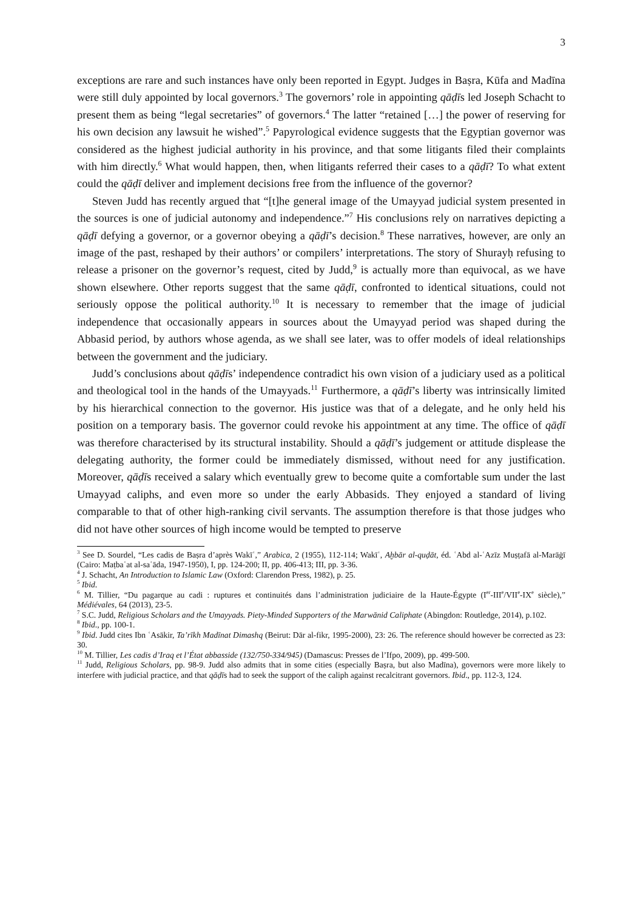3
exceptions are rare and such instances have only been reported in Egypt. Judges in Baṣra, Kūfa and Madīna were still duly appointed by local governors.<sup>3</sup> The governors’ role in appointing qāḍīs led Joseph Schacht to present them as being “legal secretaries” of governors.<sup>4</sup> The latter “retained […] the power of reserving for his own decision any lawsuit he wished”.<sup>5</sup> Papyrological evidence suggests that the Egyptian governor was considered as the highest judicial authority in his province, and that some litigants filed their complaints with him directly.<sup>6</sup> What would happen, then, when litigants referred their cases to a qāḍī? To what extent could the qāḍī deliver and implement decisions free from the influence of the governor?
Steven Judd has recently argued that “[t]he general image of the Umayyad judicial system presented in the sources is one of judicial autonomy and independence.”<sup>7</sup> His conclusions rely on narratives depicting a qāḍī defying a governor, or a governor obeying a qāḍī’s decision.<sup>8</sup> These narratives, however, are only an image of the past, reshaped by their authors’ or compilers’ interpretations. The story of Shurayḥ refusing to release a prisoner on the governor’s request, cited by Judd,<sup>9</sup> is actually more than equivocal, as we have shown elsewhere. Other reports suggest that the same qāḍī, confronted to identical situations, could not seriously oppose the political authority.<sup>10</sup> It is necessary to remember that the image of judicial independence that occasionally appears in sources about the Umayyad period was shaped during the Abbasid period, by authors whose agenda, as we shall see later, was to offer models of ideal relationships between the government and the judiciary.
Judd’s conclusions about qāḍīs’ independence contradict his own vision of a judiciary used as a political and theological tool in the hands of the Umayyads.<sup>11</sup> Furthermore, a qāḍī’s liberty was intrinsically limited by his hierarchical connection to the governor. His justice was that of a delegate, and he only held his position on a temporary basis. The governor could revoke his appointment at any time. The office of qāḍī was therefore characterised by its structural instability. Should a qāḍī’s judgement or attitude displease the delegating authority, the former could be immediately dismissed, without need for any justification. Moreover, qāḍīs received a salary which eventually grew to become quite a comfortable sum under the last Umayyad caliphs, and even more so under the early Abbasids. They enjoyed a standard of living comparable to that of other high-ranking civil servants. The assumption therefore is that those judges who did not have other sources of high income would be tempted to preserve
<sup>3</sup> See D. Sourdel, “Les cadis de Baṣra d’après Wakīʿ,” Arabica, 2 (1955), 112-114; Wakīʿ, Aḫbār al-quḍāt, éd. ʿAbd al-ʿAzīz Muṣṭafā al-Marāġī (Cairo: Maṭbaʿat al-saʿāda, 1947-1950), I, pp. 124-200; II, pp. 406-413; III, pp. 3-36.
<sup>4</sup> J. Schacht, An Introduction to Islamic Law (Oxford: Clarendon Press, 1982), p. 25.
<sup>5</sup> Ibid.
<sup>6</sup> M. Tillier, “Du pagarque au cadi : ruptures et continuités dans l’administration judiciaire de la Haute-Égypte (I<sup>er</sup>-III<sup>e</sup>/VII<sup>e</sup>-IX<sup>e</sup> siècle),” Médiévales, 64 (2013), 23-5.
<sup>7</sup> S.C. Judd, Religious Scholars and the Umayyads. Piety-Minded Supporters of the Marwānid Caliphate (Abingdon: Routledge, 2014), p.102.
<sup>8</sup> Ibid., pp. 100-1.
<sup>9</sup> Ibid. Judd cites Ibn ʿAsākir, Ta’rīkh Madīnat Dimashq (Beirut: Dār al-fikr, 1995-2000), 23: 26. The reference should however be corrected as 23: 30.
<sup>10</sup> M. Tillier, Les cadis d’Iraq et l’État abbasside (132/750-334/945) (Damascus: Presses de l’Ifpo, 2009), pp. 499-500.
<sup>11</sup> Judd, Religious Scholars, pp. 98-9. Judd also admits that in some cities (especially Baṣra, but also Madīna), governors were more likely to interfere with judicial practice, and that qāḍīs had to seek the support of the caliph against recalcitrant governors. Ibid., pp. 112-3, 124.